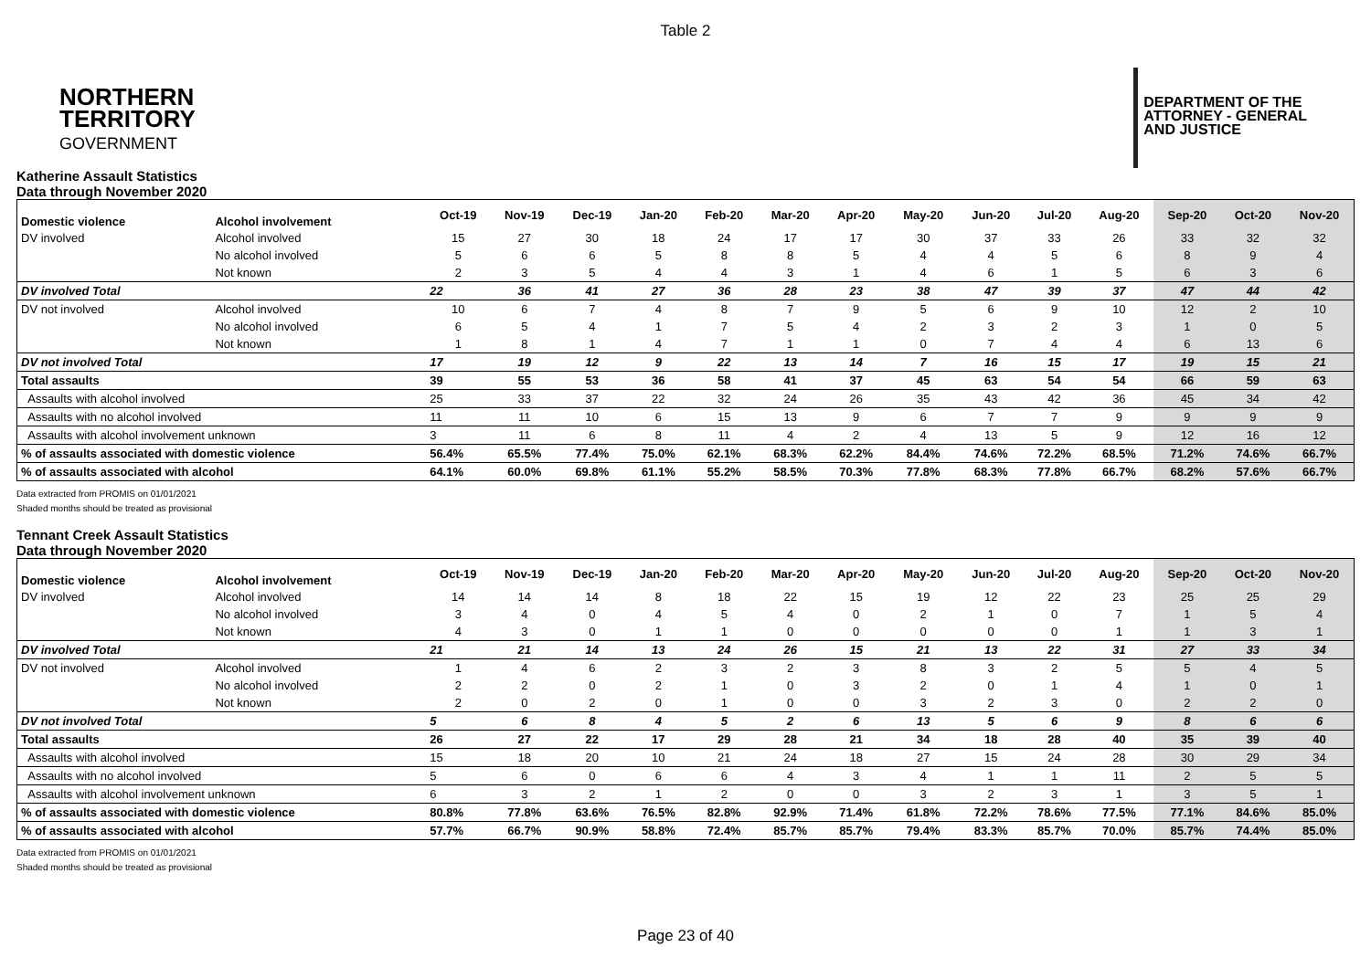Table 2
NORTHERN
TERRITORY
GOVERNMENT
DEPARTMENT OF THE
ATTORNEY - GENERAL
AND JUSTICE
Katherine Assault Statistics
Data through November 2020
| Domestic violence | Alcohol involvement | Oct-19 | Nov-19 | Dec-19 | Jan-20 | Feb-20 | Mar-20 | Apr-20 | May-20 | Jun-20 | Jul-20 | Aug-20 | Sep-20 | Oct-20 | Nov-20 |
| --- | --- | --- | --- | --- | --- | --- | --- | --- | --- | --- | --- | --- | --- | --- | --- |
| DV involved | Alcohol involved | 15 | 27 | 30 | 18 | 24 | 17 | 17 | 30 | 37 | 33 | 26 | 33 | 32 | 32 |
| | No alcohol involved | 5 | 6 | 6 | 5 | 8 | 8 | 5 | 4 | 4 | 5 | 6 | 8 | 9 | 4 |
| | Not known | 2 | 3 | 5 | 4 | 4 | 3 | 1 | 4 | 6 | 1 | 5 | 6 | 3 | 6 |
| DV involved Total | | 22 | 36 | 41 | 27 | 36 | 28 | 23 | 38 | 47 | 39 | 37 | 47 | 44 | 42 |
| DV not involved | Alcohol involved | 10 | 6 | 7 | 4 | 8 | 7 | 9 | 5 | 6 | 9 | 10 | 12 | 2 | 10 |
| | No alcohol involved | 6 | 5 | 4 | 1 | 7 | 5 | 4 | 2 | 3 | 2 | 3 | 1 | 0 | 5 |
| | Not known | 1 | 8 | 1 | 4 | 7 | 1 | 1 | 0 | 7 | 4 | 4 | 6 | 13 | 6 |
| DV not involved Total | | 17 | 19 | 12 | 9 | 22 | 13 | 14 | 7 | 16 | 15 | 17 | 19 | 15 | 21 |
| Total assaults | | 39 | 55 | 53 | 36 | 58 | 41 | 37 | 45 | 63 | 54 | 54 | 66 | 59 | 63 |
| Assaults with alcohol involved | | 25 | 33 | 37 | 22 | 32 | 24 | 26 | 35 | 43 | 42 | 36 | 45 | 34 | 42 |
| Assaults with no alcohol involved | | 11 | 11 | 10 | 6 | 15 | 13 | 9 | 6 | 7 | 7 | 9 | 9 | 9 | 9 |
| Assaults with alcohol involvement unknown | | 3 | 11 | 6 | 8 | 11 | 4 | 2 | 4 | 13 | 5 | 9 | 12 | 16 | 12 |
| % of assaults associated with domestic violence | | 56.4% | 65.5% | 77.4% | 75.0% | 62.1% | 68.3% | 62.2% | 84.4% | 74.6% | 72.2% | 68.5% | 71.2% | 74.6% | 66.7% |
| % of assaults associated with alcohol | | 64.1% | 60.0% | 69.8% | 61.1% | 55.2% | 58.5% | 70.3% | 77.8% | 68.3% | 77.8% | 66.7% | 68.2% | 57.6% | 66.7% |
Data extracted from PROMIS on 01/01/2021
Shaded months should be treated as provisional
Tennant Creek Assault Statistics
Data through November 2020
| Domestic violence | Alcohol involvement | Oct-19 | Nov-19 | Dec-19 | Jan-20 | Feb-20 | Mar-20 | Apr-20 | May-20 | Jun-20 | Jul-20 | Aug-20 | Sep-20 | Oct-20 | Nov-20 |
| --- | --- | --- | --- | --- | --- | --- | --- | --- | --- | --- | --- | --- | --- | --- | --- |
| DV involved | Alcohol involved | 14 | 14 | 14 | 8 | 18 | 22 | 15 | 19 | 12 | 22 | 23 | 25 | 25 | 29 |
| | No alcohol involved | 3 | 4 | 0 | 4 | 5 | 4 | 0 | 2 | 1 | 0 | 7 | 1 | 5 | 4 |
| | Not known | 4 | 3 | 0 | 1 | 1 | 0 | 0 | 0 | 0 | 0 | 1 | 1 | 3 | 1 |
| DV involved Total | | 21 | 21 | 14 | 13 | 24 | 26 | 15 | 21 | 13 | 22 | 31 | 27 | 33 | 34 |
| DV not involved | Alcohol involved | 1 | 4 | 6 | 2 | 3 | 2 | 3 | 8 | 3 | 2 | 5 | 5 | 4 | 5 |
| | No alcohol involved | 2 | 2 | 0 | 2 | 1 | 0 | 3 | 2 | 0 | 1 | 4 | 1 | 0 | 1 |
| | Not known | 2 | 0 | 2 | 0 | 1 | 0 | 0 | 3 | 2 | 3 | 0 | 2 | 2 | 0 |
| DV not involved Total | | 5 | 6 | 8 | 4 | 5 | 2 | 6 | 13 | 5 | 6 | 9 | 8 | 6 | 6 |
| Total assaults | | 26 | 27 | 22 | 17 | 29 | 28 | 21 | 34 | 18 | 28 | 40 | 35 | 39 | 40 |
| Assaults with alcohol involved | | 15 | 18 | 20 | 10 | 21 | 24 | 18 | 27 | 15 | 24 | 28 | 30 | 29 | 34 |
| Assaults with no alcohol involved | | 5 | 6 | 0 | 6 | 6 | 4 | 3 | 4 | 1 | 1 | 11 | 2 | 5 | 5 |
| Assaults with alcohol involvement unknown | | 6 | 3 | 2 | 1 | 2 | 0 | 0 | 3 | 2 | 3 | 1 | 3 | 5 | 1 |
| % of assaults associated with domestic violence | | 80.8% | 77.8% | 63.6% | 76.5% | 82.8% | 92.9% | 71.4% | 61.8% | 72.2% | 78.6% | 77.5% | 77.1% | 84.6% | 85.0% |
| % of assaults associated with alcohol | | 57.7% | 66.7% | 90.9% | 58.8% | 72.4% | 85.7% | 85.7% | 79.4% | 83.3% | 85.7% | 70.0% | 85.7% | 74.4% | 85.0% |
Data extracted from PROMIS on 01/01/2021
Shaded months should be treated as provisional
Page 23 of 40